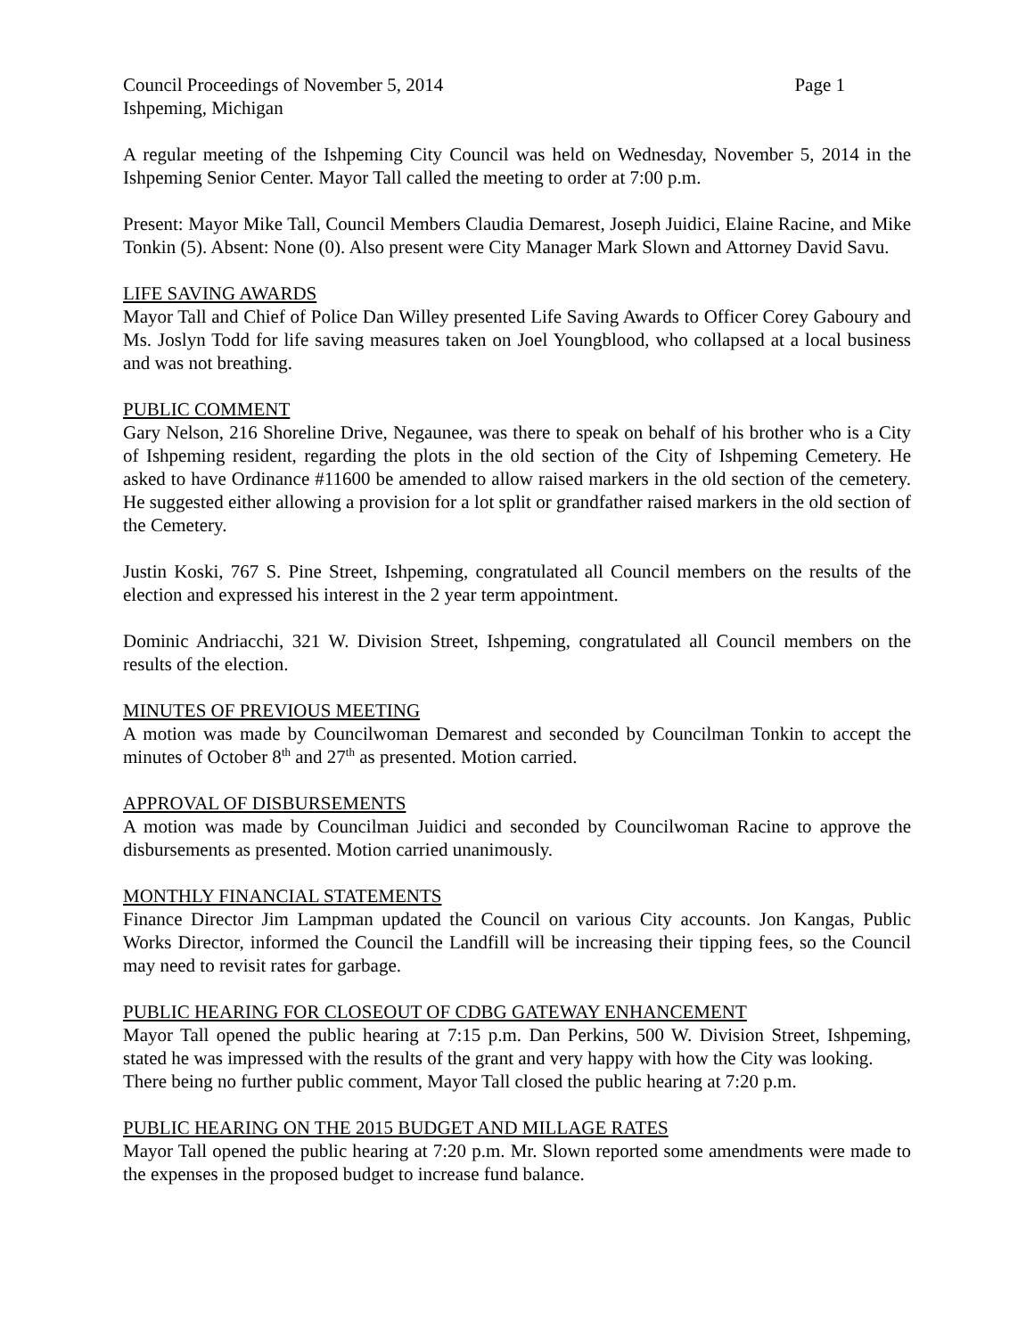Council Proceedings of November 5, 2014 Page 1
Ishpeming, Michigan
A regular meeting of the Ishpeming City Council was held on Wednesday, November 5, 2014 in the Ishpeming Senior Center. Mayor Tall called the meeting to order at 7:00 p.m.
Present: Mayor Mike Tall, Council Members Claudia Demarest, Joseph Juidici, Elaine Racine, and Mike Tonkin (5). Absent: None (0). Also present were City Manager Mark Slown and Attorney David Savu.
LIFE SAVING AWARDS
Mayor Tall and Chief of Police Dan Willey presented Life Saving Awards to Officer Corey Gaboury and Ms. Joslyn Todd for life saving measures taken on Joel Youngblood, who collapsed at a local business and was not breathing.
PUBLIC COMMENT
Gary Nelson, 216 Shoreline Drive, Negaunee, was there to speak on behalf of his brother who is a City of Ishpeming resident, regarding the plots in the old section of the City of Ishpeming Cemetery. He asked to have Ordinance #11600 be amended to allow raised markers in the old section of the cemetery. He suggested either allowing a provision for a lot split or grandfather raised markers in the old section of the Cemetery.
Justin Koski, 767 S. Pine Street, Ishpeming, congratulated all Council members on the results of the election and expressed his interest in the 2 year term appointment.
Dominic Andriacchi, 321 W. Division Street, Ishpeming, congratulated all Council members on the results of the election.
MINUTES OF PREVIOUS MEETING
A motion was made by Councilwoman Demarest and seconded by Councilman Tonkin to accept the minutes of October 8<sup>th</sup> and 27<sup>th</sup> as presented. Motion carried.
APPROVAL OF DISBURSEMENTS
A motion was made by Councilman Juidici and seconded by Councilwoman Racine to approve the disbursements as presented. Motion carried unanimously.
MONTHLY FINANCIAL STATEMENTS
Finance Director Jim Lampman updated the Council on various City accounts. Jon Kangas, Public Works Director, informed the Council the Landfill will be increasing their tipping fees, so the Council may need to revisit rates for garbage.
PUBLIC HEARING FOR CLOSEOUT OF CDBG GATEWAY ENHANCEMENT
Mayor Tall opened the public hearing at 7:15 p.m. Dan Perkins, 500 W. Division Street, Ishpeming, stated he was impressed with the results of the grant and very happy with how the City was looking.
There being no further public comment, Mayor Tall closed the public hearing at 7:20 p.m.
PUBLIC HEARING ON THE 2015 BUDGET AND MILLAGE RATES
Mayor Tall opened the public hearing at 7:20 p.m. Mr. Slown reported some amendments were made to the expenses in the proposed budget to increase fund balance.